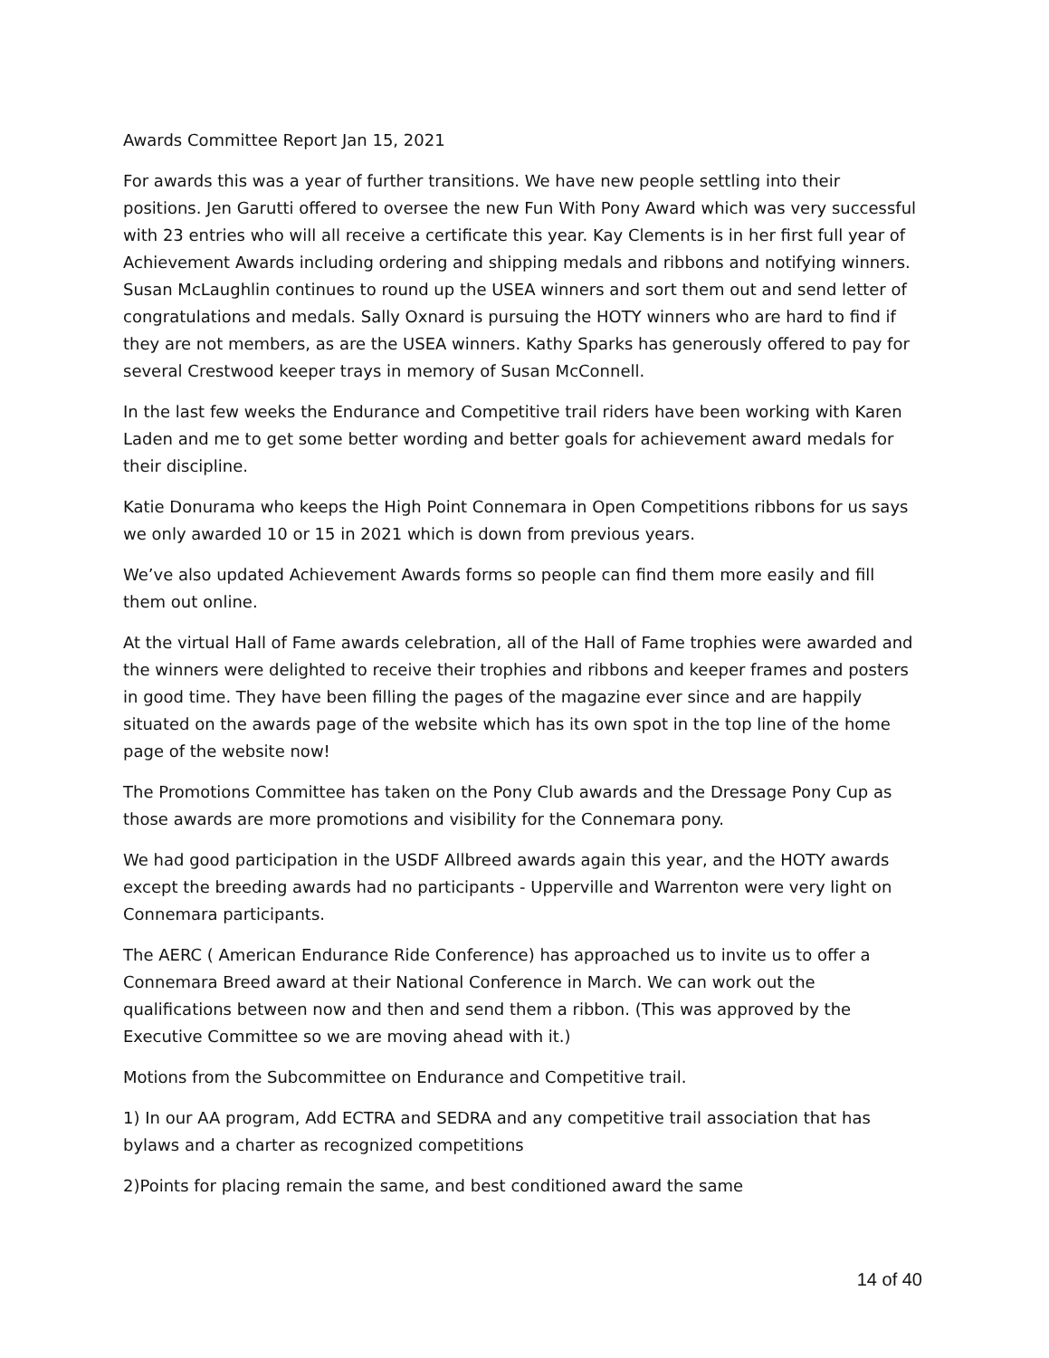Awards Committee Report Jan 15, 2021
For awards this was a year of further transitions. We have new people settling into their positions. Jen Garutti offered to oversee the new Fun With Pony Award which was very successful with 23 entries who will all receive a certificate this year. Kay Clements is in her first full year of Achievement Awards including ordering and shipping medals and ribbons and notifying winners. Susan McLaughlin continues to round up the USEA winners and sort them out and send letter of congratulations and medals. Sally Oxnard is pursuing the HOTY winners who are hard to find if they are not members, as are the USEA winners. Kathy Sparks has generously offered to pay for several Crestwood keeper trays in memory of Susan McConnell.
In the last few weeks the Endurance and Competitive trail riders have been working with Karen Laden and me to get some better wording and better goals for achievement award medals for their discipline.
Katie Donurama who keeps the High Point Connemara in Open Competitions ribbons for us says we only awarded 10 or 15 in 2021 which is down from previous years.
We’ve also updated Achievement Awards forms so people can find them more easily and fill them out online.
At the virtual Hall of Fame awards celebration, all of the Hall of Fame trophies were awarded and the winners were delighted to receive their trophies and ribbons and keeper frames and posters in good time. They have been filling the pages of the magazine ever since and are happily situated on the awards page of the website which has its own spot in the top line of the home page of the website now!
The Promotions Committee has taken on the Pony Club awards and the Dressage Pony Cup as those awards are more promotions and visibility for the Connemara pony.
We had good participation in the USDF Allbreed awards again this year, and the HOTY awards except the breeding awards had no participants - Upperville and Warrenton were very light on Connemara participants.
The AERC ( American Endurance Ride Conference) has approached us to invite us to offer a Connemara Breed award at their National Conference in March. We can work out the qualifications between now and then and send them a ribbon. (This was approved by the Executive Committee so we are moving ahead with it.)
Motions from the Subcommittee on Endurance and Competitive trail.
1) In our AA program, Add ECTRA and SEDRA and any competitive trail association that has bylaws and a charter as recognized competitions
2)Points for placing remain the same, and best conditioned award the same
14 of 40